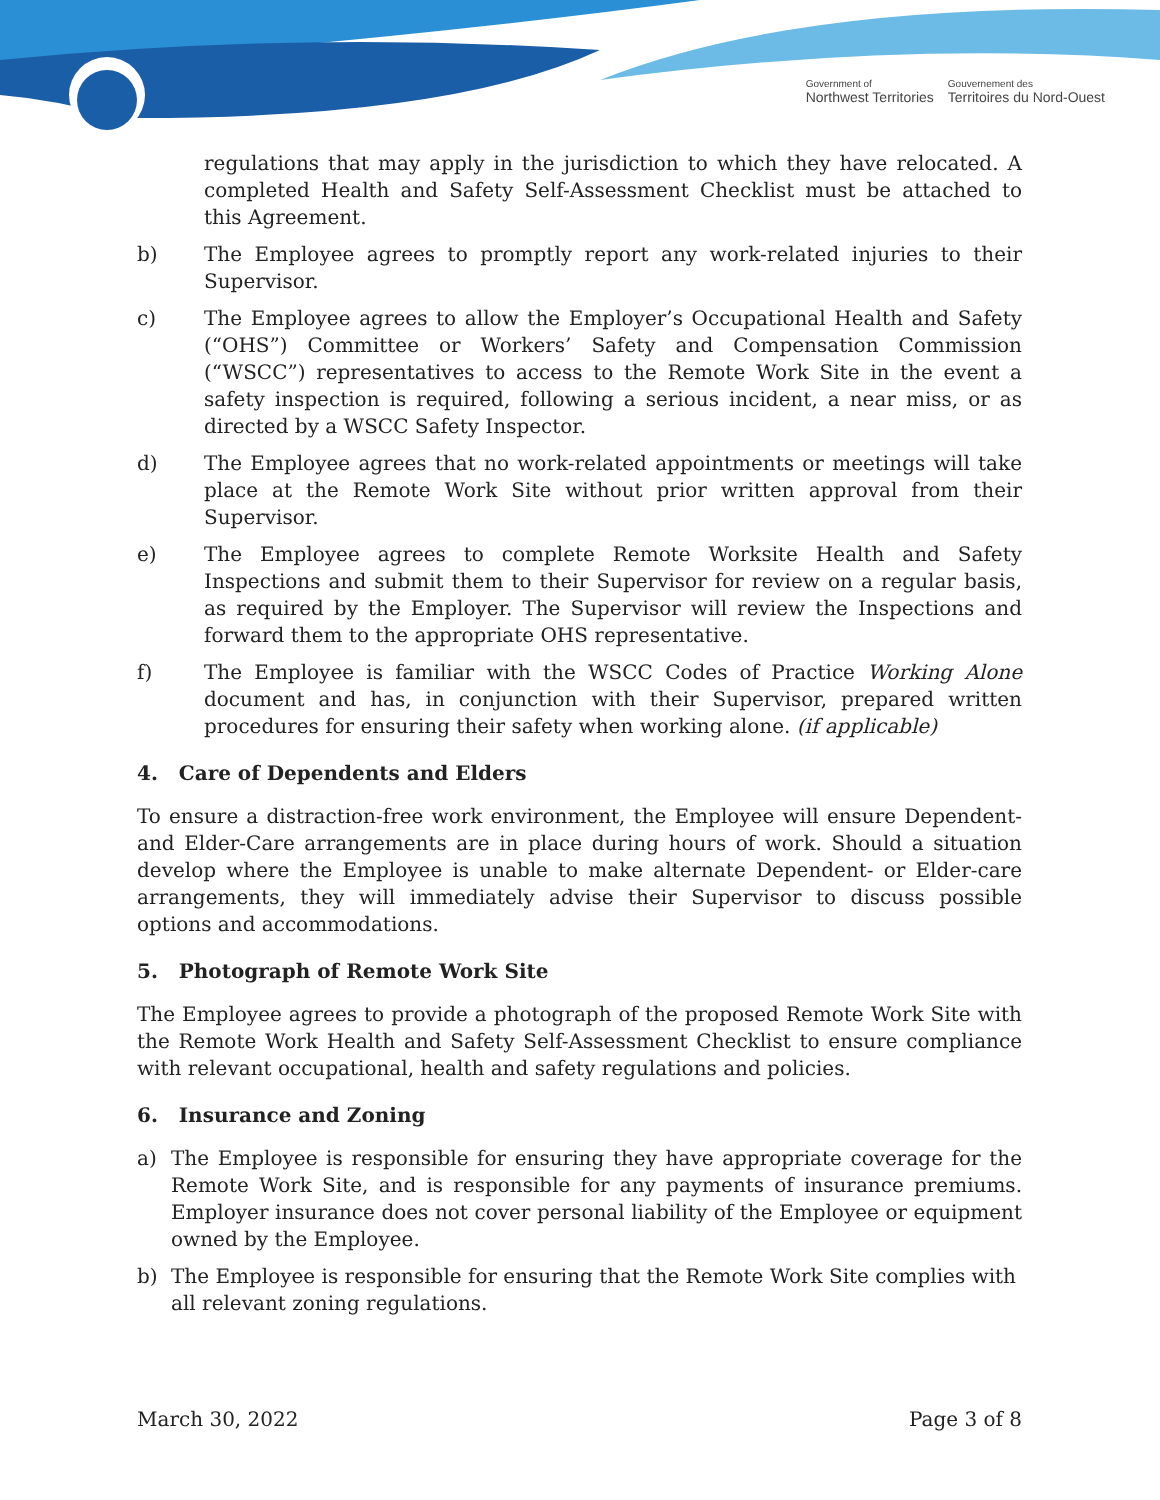Government of
Northwest Territories
Gouvernement des
Territoires du Nord-Ouest
regulations that may apply in the jurisdiction to which they have relocated. A completed Health and Safety Self-Assessment Checklist must be attached to this Agreement.
b) The Employee agrees to promptly report any work-related injuries to their Supervisor.
c) The Employee agrees to allow the Employer’s Occupational Health and Safety (“OHS”) Committee or Workers’ Safety and Compensation Commission (“WSCC”) representatives to access to the Remote Work Site in the event a safety inspection is required, following a serious incident, a near miss, or as directed by a WSCC Safety Inspector.
d) The Employee agrees that no work-related appointments or meetings will take place at the Remote Work Site without prior written approval from their Supervisor.
e) The Employee agrees to complete Remote Worksite Health and Safety Inspections and submit them to their Supervisor for review on a regular basis, as required by the Employer. The Supervisor will review the Inspections and forward them to the appropriate OHS representative.
f) The Employee is familiar with the WSCC Codes of Practice Working Alone document and has, in conjunction with their Supervisor, prepared written procedures for ensuring their safety when working alone. (if applicable)
4. Care of Dependents and Elders
To ensure a distraction-free work environment, the Employee will ensure Dependent- and Elder-Care arrangements are in place during hours of work. Should a situation develop where the Employee is unable to make alternate Dependent- or Elder-care arrangements, they will immediately advise their Supervisor to discuss possible options and accommodations.
5. Photograph of Remote Work Site
The Employee agrees to provide a photograph of the proposed Remote Work Site with the Remote Work Health and Safety Self-Assessment Checklist to ensure compliance with relevant occupational, health and safety regulations and policies.
6. Insurance and Zoning
a) The Employee is responsible for ensuring they have appropriate coverage for the Remote Work Site, and is responsible for any payments of insurance premiums. Employer insurance does not cover personal liability of the Employee or equipment owned by the Employee.
b) The Employee is responsible for ensuring that the Remote Work Site complies with all relevant zoning regulations.
March 30, 2022 Page 3 of 8